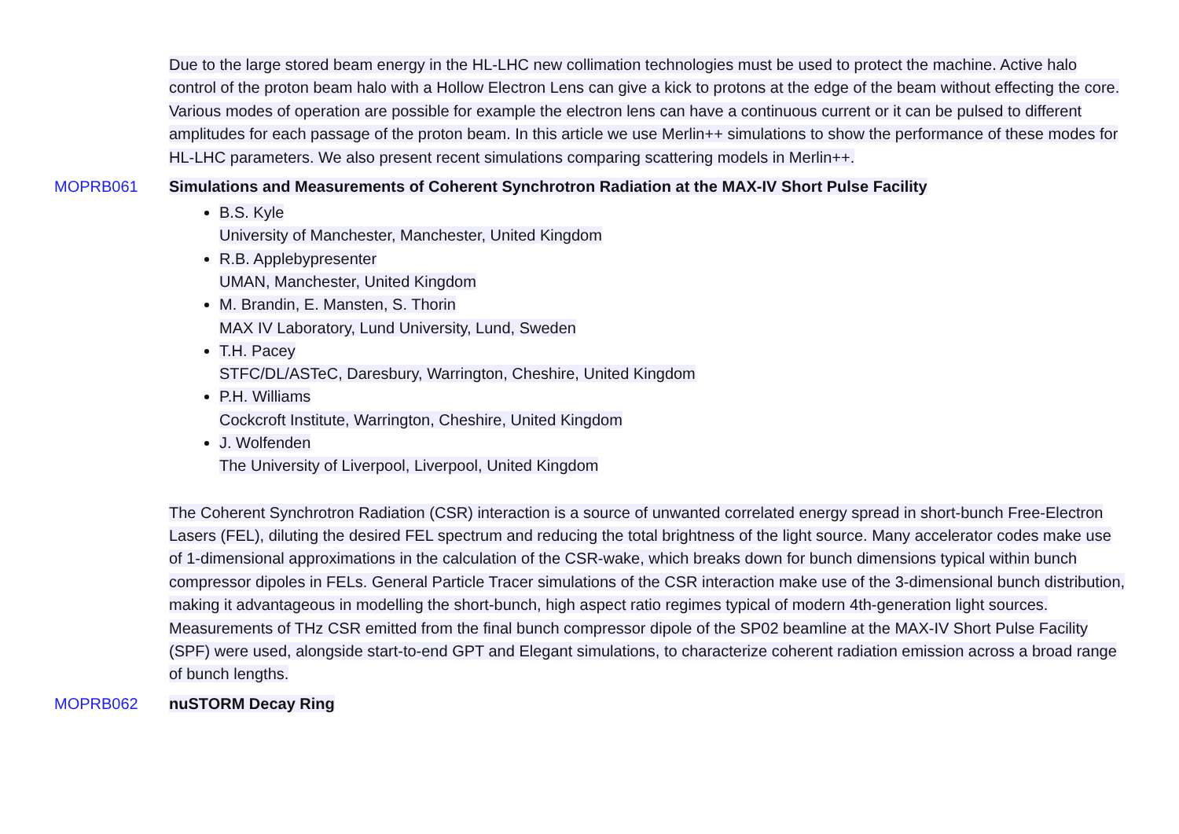Due to the large stored beam energy in the HL-LHC new collimation technologies must be used to protect the machine. Active halo control of the proton beam halo with a Hollow Electron Lens can give a kick to protons at the edge of the beam without effecting the core. Various modes of operation are possible for example the electron lens can have a continuous current or it can be pulsed to different amplitudes for each passage of the proton beam. In this article we use Merlin++ simulations to show the performance of these modes for HL-LHC parameters. We also present recent simulations comparing scattering models in Merlin++.
MOPRB061 Simulations and Measurements of Coherent Synchrotron Radiation at the MAX-IV Short Pulse Facility
B.S. Kyle
University of Manchester, Manchester, United Kingdom
R.B. Applebypresenter
UMAN, Manchester, United Kingdom
M. Brandin, E. Mansten, S. Thorin
MAX IV Laboratory, Lund University, Lund, Sweden
T.H. Pacey
STFC/DL/ASTeC, Daresbury, Warrington, Cheshire, United Kingdom
P.H. Williams
Cockcroft Institute, Warrington, Cheshire, United Kingdom
J. Wolfenden
The University of Liverpool, Liverpool, United Kingdom
The Coherent Synchrotron Radiation (CSR) interaction is a source of unwanted correlated energy spread in short-bunch Free-Electron Lasers (FEL), diluting the desired FEL spectrum and reducing the total brightness of the light source. Many accelerator codes make use of 1-dimensional approximations in the calculation of the CSR-wake, which breaks down for bunch dimensions typical within bunch compressor dipoles in FELs. General Particle Tracer simulations of the CSR interaction make use of the 3-dimensional bunch distribution, making it advantageous in modelling the short-bunch, high aspect ratio regimes typical of modern 4th-generation light sources. Measurements of THz CSR emitted from the final bunch compressor dipole of the SP02 beamline at the MAX-IV Short Pulse Facility (SPF) were used, alongside start-to-end GPT and Elegant simulations, to characterize coherent radiation emission across a broad range of bunch lengths.
MOPRB062 nuSTORM Decay Ring